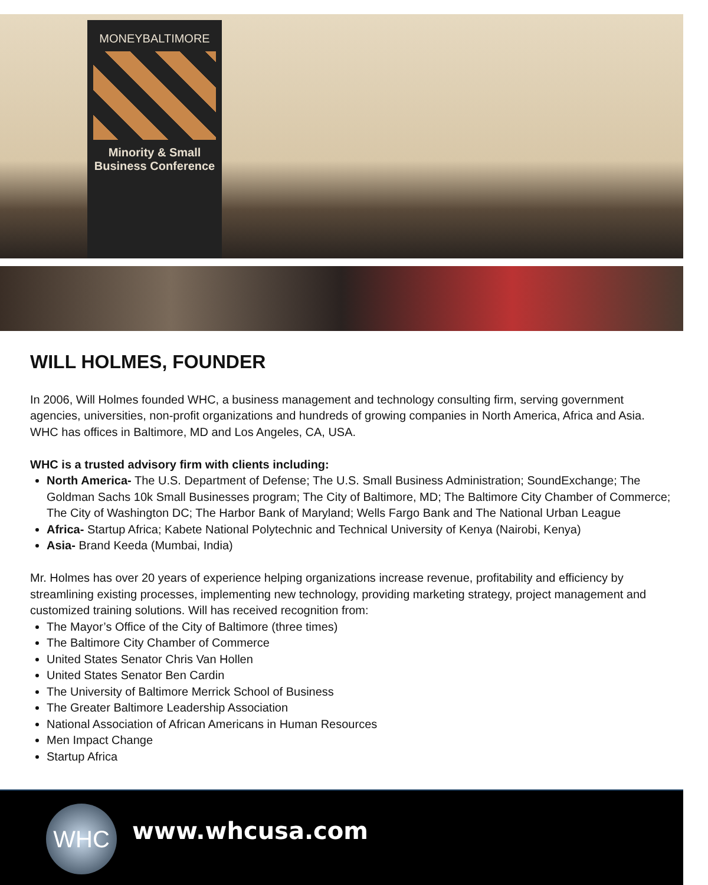MONEYBALTIMORE
Minority & Small
Business Conference
WILL HOLMES, FOUNDER
In 2006, Will Holmes founded WHC, a business management and technology consulting firm, serving government agencies, universities, non-profit organizations and hundreds of growing companies in North America, Africa and Asia. WHC has offices in Baltimore, MD and Los Angeles, CA, USA.
WHC is a trusted advisory firm with clients including:
North America- The U.S. Department of Defense; The U.S. Small Business Administration; SoundExchange; The Goldman Sachs 10k Small Businesses program; The City of Baltimore, MD; The Baltimore City Chamber of Commerce; The City of Washington DC; The Harbor Bank of Maryland; Wells Fargo Bank and The National Urban League
Africa- Startup Africa; Kabete National Polytechnic and Technical University of Kenya (Nairobi, Kenya)
Asia- Brand Keeda (Mumbai, India)
Mr. Holmes has over 20 years of experience helping organizations increase revenue, profitability and efficiency by streamlining existing processes, implementing new technology, providing marketing strategy, project management and customized training solutions. Will has received recognition from:
The Mayor’s Office of the City of Baltimore (three times)
The Baltimore City Chamber of Commerce
United States Senator Chris Van Hollen
United States Senator Ben Cardin
The University of Baltimore Merrick School of Business
The Greater Baltimore Leadership Association
National Association of African Americans in Human Resources
Men Impact Change
Startup Africa
WHC www.whcusa.com